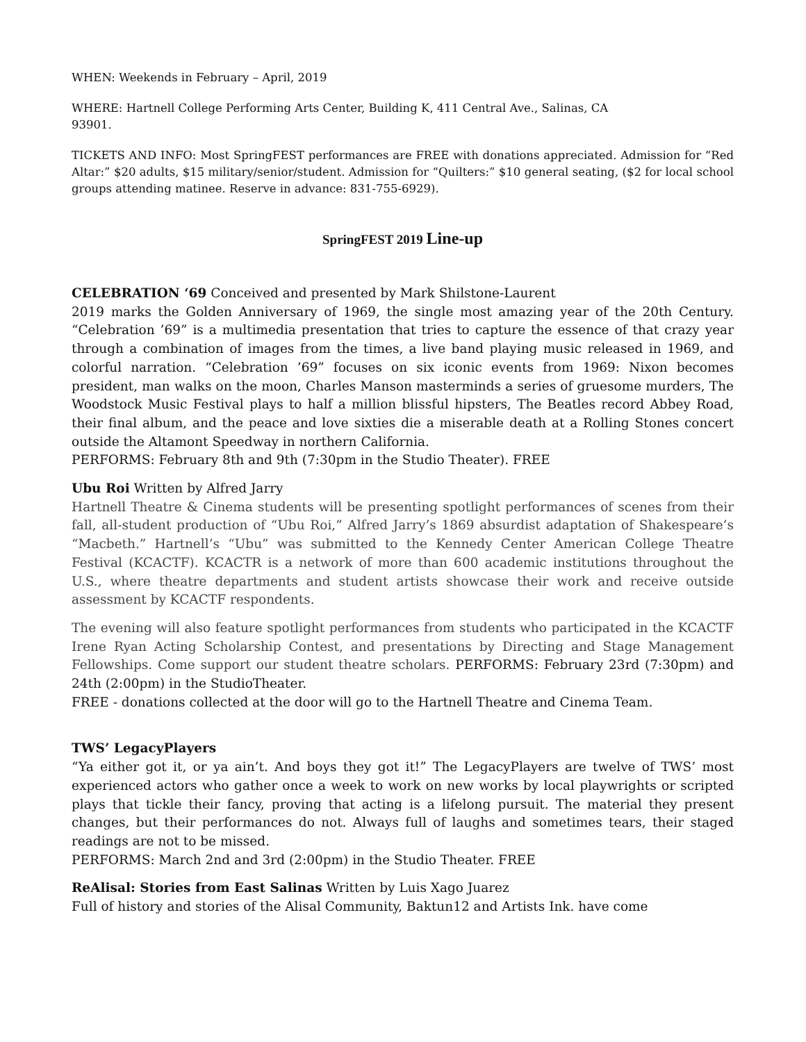WHEN: Weekends in February – April, 2019
WHERE: Hartnell College Performing Arts Center, Building K, 411 Central Ave., Salinas, CA
93901.
TICKETS AND INFO: Most SpringFEST performances are FREE with donations appreciated. Admission for “Red Altar:” $20 adults, $15 military/senior/student. Admission for “Quilters:” $10 general seating, ($2 for local school groups attending matinee. Reserve in advance: 831-755-6929).
SpringFEST 2019 Line-up
CELEBRATION ‘69 Conceived and presented by Mark Shilstone-Laurent
2019 marks the Golden Anniversary of 1969, the single most amazing year of the 20th Century. “Celebration ’69” is a multimedia presentation that tries to capture the essence of that crazy year through a combination of images from the times, a live band playing music released in 1969, and colorful narration. “Celebration ’69” focuses on six iconic events from 1969: Nixon becomes president, man walks on the moon, Charles Manson masterminds a series of gruesome murders, The Woodstock Music Festival plays to half a million blissful hipsters, The Beatles record Abbey Road, their final album, and the peace and love sixties die a miserable death at a Rolling Stones concert outside the Altamont Speedway in northern California.
PERFORMS: February 8th and 9th (7:30pm in the Studio Theater). FREE
Ubu Roi Written by Alfred Jarry
Hartnell Theatre & Cinema students will be presenting spotlight performances of scenes from their fall, all-student production of “Ubu Roi,” Alfred Jarry’s 1869 absurdist adaptation of Shakespeare’s “Macbeth.” Hartnell’s “Ubu” was submitted to the Kennedy Center American College Theatre Festival (KCACTF). KCACTR is a network of more than 600 academic institutions throughout the U.S., where theatre departments and student artists showcase their work and receive outside assessment by KCACTF respondents.
The evening will also feature spotlight performances from students who participated in the KCACTF Irene Ryan Acting Scholarship Contest, and presentations by Directing and Stage Management Fellowships. Come support our student theatre scholars. PERFORMS: February 23rd (7:30pm) and 24th (2:00pm) in the StudioTheater.
FREE - donations collected at the door will go to the Hartnell Theatre and Cinema Team.
TWS’ LegacyPlayers
“Ya either got it, or ya ain’t. And boys they got it!” The LegacyPlayers are twelve of TWS’ most experienced actors who gather once a week to work on new works by local playwrights or scripted plays that tickle their fancy, proving that acting is a lifelong pursuit. The material they present changes, but their performances do not. Always full of laughs and sometimes tears, their staged readings are not to be missed.
PERFORMS: March 2nd and 3rd (2:00pm) in the Studio Theater. FREE
ReAlisal: Stories from East Salinas Written by Luis Xago Juarez
Full of history and stories of the Alisal Community, Baktun12 and Artists Ink. have come